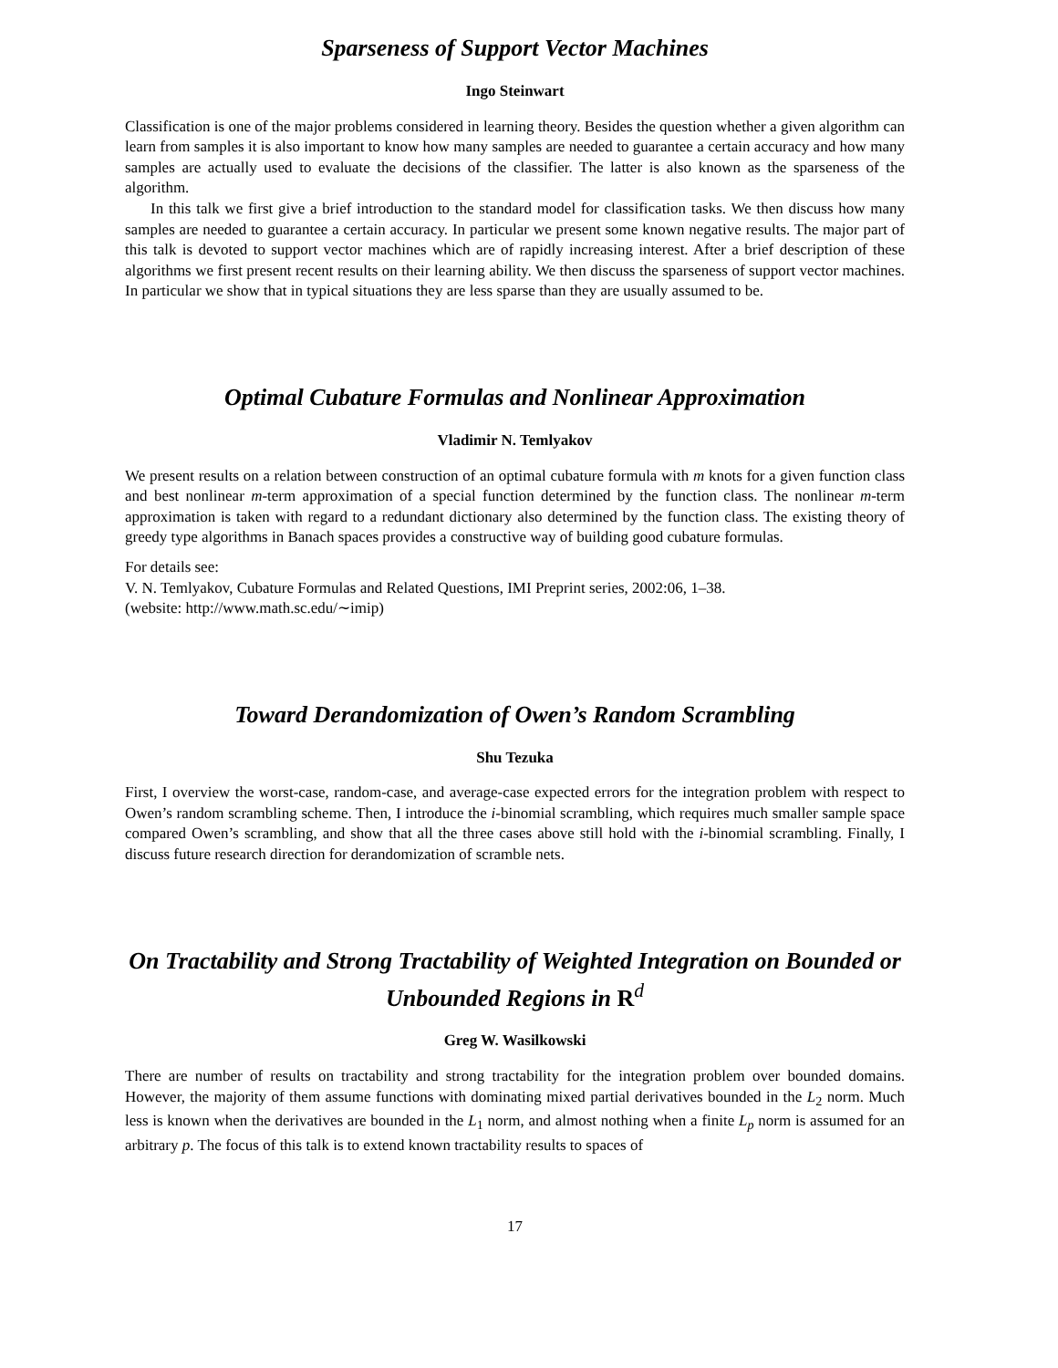Sparseness of Support Vector Machines
Ingo Steinwart
Classification is one of the major problems considered in learning theory. Besides the question whether a given algorithm can learn from samples it is also important to know how many samples are needed to guarantee a certain accuracy and how many samples are actually used to evaluate the decisions of the classifier. The latter is also known as the sparseness of the algorithm.
In this talk we first give a brief introduction to the standard model for classification tasks. We then discuss how many samples are needed to guarantee a certain accuracy. In particular we present some known negative results. The major part of this talk is devoted to support vector machines which are of rapidly increasing interest. After a brief description of these algorithms we first present recent results on their learning ability. We then discuss the sparseness of support vector machines. In particular we show that in typical situations they are less sparse than they are usually assumed to be.
Optimal Cubature Formulas and Nonlinear Approximation
Vladimir N. Temlyakov
We present results on a relation between construction of an optimal cubature formula with m knots for a given function class and best nonlinear m-term approximation of a special function determined by the function class. The nonlinear m-term approximation is taken with regard to a redundant dictionary also determined by the function class. The existing theory of greedy type algorithms in Banach spaces provides a constructive way of building good cubature formulas.
For details see:
V. N. Temlyakov, Cubature Formulas and Related Questions, IMI Preprint series, 2002:06, 1–38.
(website: http://www.math.sc.edu/∼imip)
Toward Derandomization of Owen’s Random Scrambling
Shu Tezuka
First, I overview the worst-case, random-case, and average-case expected errors for the integration problem with respect to Owen’s random scrambling scheme. Then, I introduce the i-binomial scrambling, which requires much smaller sample space compared Owen’s scrambling, and show that all the three cases above still hold with the i-binomial scrambling. Finally, I discuss future research direction for derandomization of scramble nets.
On Tractability and Strong Tractability of Weighted Integration on Bounded or Unbounded Regions in R<sup>d</sup>
Greg W. Wasilkowski
There are number of results on tractability and strong tractability for the integration problem over bounded domains. However, the majority of them assume functions with dominating mixed partial derivatives bounded in the L<sub>2</sub> norm. Much less is known when the derivatives are bounded in the L<sub>1</sub> norm, and almost nothing when a finite L<sub>p</sub> norm is assumed for an arbitrary p. The focus of this talk is to extend known tractability results to spaces of
17